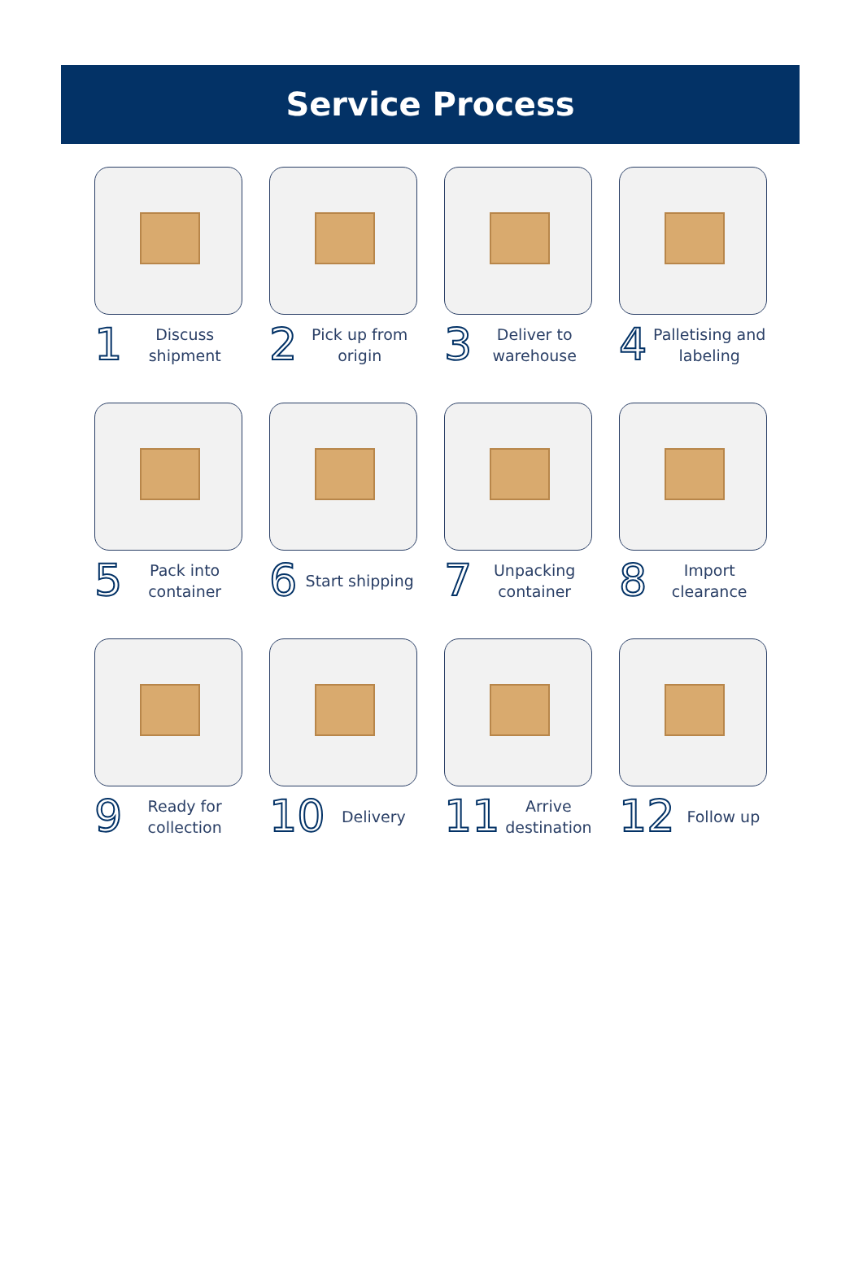Service Process
1 Discuss shipment
2 Pick up from origin
3 Deliver to warehouse
4 Palletising and labeling
5 Pack into container
6 Start shipping
7 Unpacking container
8 Import clearance
9 Ready for collection
10 Delivery
11 Arrive destination
12 Follow up